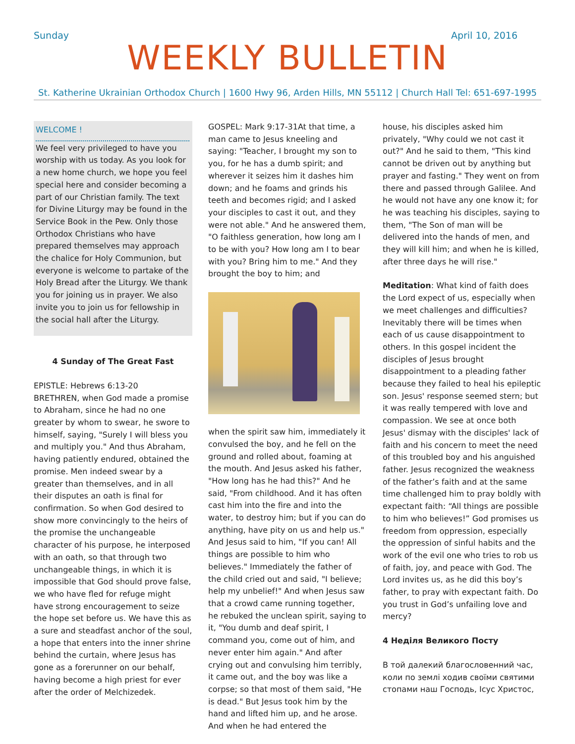Sunday April 10, 2016
WEEKLY BULLETIN
St. Katherine Ukrainian Orthodox Church | 1600 Hwy 96, Arden Hills, MN 55112 | Church Hall Tel: 651-697-1995
WELCOME !
We feel very privileged to have you worship with us today. As you look for a new home church, we hope you feel special here and consider becoming a part of our Christian family. The text for Divine Liturgy may be found in the Service Book in the Pew. Only those Orthodox Christians who have prepared themselves may approach the chalice for Holy Communion, but everyone is welcome to partake of the Holy Bread after the Liturgy. We thank you for joining us in prayer. We also invite you to join us for fellowship in the social hall after the Liturgy.
4 Sunday of The Great Fast
EPISTLE: Hebrews 6:13-20
BRETHREN, when God made a promise to Abraham, since he had no one greater by whom to swear, he swore to himself, saying, "Surely I will bless you and multiply you." And thus Abraham, having patiently endured, obtained the promise. Men indeed swear by a greater than themselves, and in all their disputes an oath is final for confirmation. So when God desired to show more convincingly to the heirs of the promise the unchangeable character of his purpose, he interposed with an oath, so that through two unchangeable things, in which it is impossible that God should prove false, we who have fled for refuge might have strong encouragement to seize the hope set before us. We have this as a sure and steadfast anchor of the soul, a hope that enters into the inner shrine behind the curtain, where Jesus has gone as a forerunner on our behalf, having become a high priest for ever after the order of Melchizedek.
GOSPEL: Mark 9:17-31At that time, a man came to Jesus kneeling and saying: "Teacher, I brought my son to you, for he has a dumb spirit; and wherever it seizes him it dashes him down; and he foams and grinds his teeth and becomes rigid; and I asked your disciples to cast it out, and they were not able." And he answered them, "O faithless generation, how long am I to be with you? How long am I to bear with you? Bring him to me." And they brought the boy to him; and
when the spirit saw him, immediately it convulsed the boy, and he fell on the ground and rolled about, foaming at the mouth. And Jesus asked his father, "How long has he had this?" And he said, "From childhood. And it has often cast him into the fire and into the water, to destroy him; but if you can do anything, have pity on us and help us." And Jesus said to him, "If you can! All things are possible to him who believes." Immediately the father of the child cried out and said, "I believe; help my unbelief!" And when Jesus saw that a crowd came running together, he rebuked the unclean spirit, saying to it, "You dumb and deaf spirit, I command you, come out of him, and never enter him again." And after crying out and convulsing him terribly, it came out, and the boy was like a corpse; so that most of them said, "He is dead." But Jesus took him by the hand and lifted him up, and he arose. And when he had entered the
house, his disciples asked him privately, "Why could we not cast it out?" And he said to them, "This kind cannot be driven out by anything but prayer and fasting." They went on from there and passed through Galilee. And he would not have any one know it; for he was teaching his disciples, saying to them, "The Son of man will be delivered into the hands of men, and they will kill him; and when he is killed, after three days he will rise."
Meditation: What kind of faith does the Lord expect of us, especially when we meet challenges and difficulties? Inevitably there will be times when each of us cause disappointment to others. In this gospel incident the disciples of Jesus brought disappointment to a pleading father because they failed to heal his epileptic son. Jesus' response seemed stern; but it was really tempered with love and compassion. We see at once both Jesus' dismay with the disciples' lack of faith and his concern to meet the need of this troubled boy and his anguished father. Jesus recognized the weakness of the father’s faith and at the same time challenged him to pray boldly with expectant faith: “All things are possible to him who believes!” God promises us freedom from oppression, especially the oppression of sinful habits and the work of the evil one who tries to rob us of faith, joy, and peace with God. The Lord invites us, as he did this boy’s father, to pray with expectant faith. Do you trust in God’s unfailing love and mercy?
4 Неділя Великого Посту
В той далекий благословенний час, коли по землі ходив своїми святими стопами наш Господь, Ісус Христос,